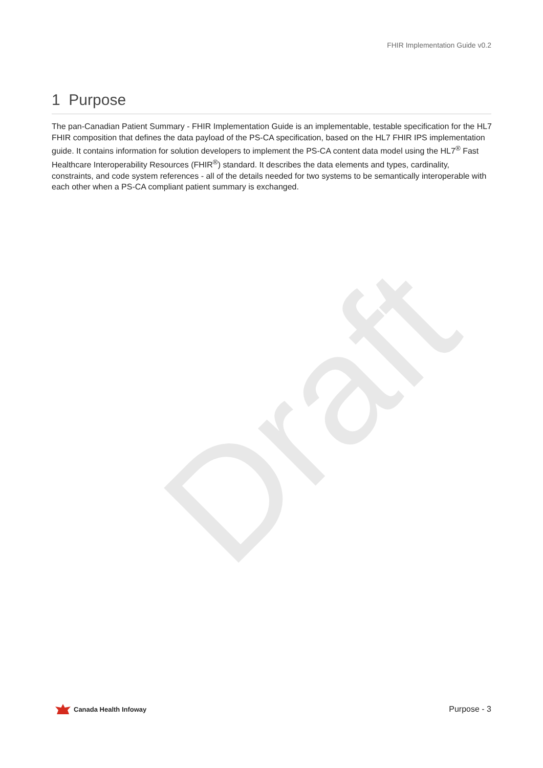Draft
FHIR Implementation Guide v0.2
1 Purpose
The pan-Canadian Patient Summary - FHIR Implementation Guide is an implementable, testable specification for the HL7 FHIR composition that defines the data payload of the PS-CA specification, based on the HL7 FHIR IPS implementation guide. It contains information for solution developers to implement the PS-CA content data model using the HL7<sup>®</sup> Fast Healthcare Interoperability Resources (FHIR<sup>®</sup>) standard. It describes the data elements and types, cardinality, constraints, and code system references - all of the details needed for two systems to be semantically interoperable with each other when a PS-CA compliant patient summary is exchanged.
Canada Health Infoway
Purpose - 3